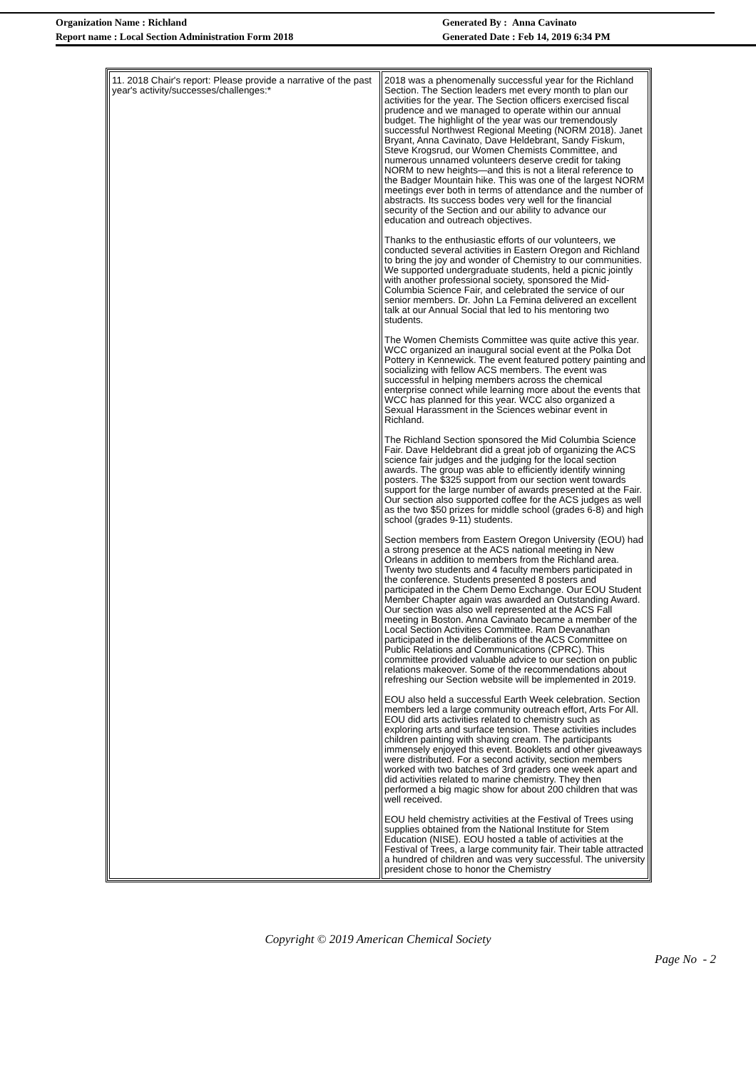Organization Name : Richland
Report name : Local Section Administration Form 2018
Generated By : Anna Cavinato
Generated Date : Feb 14, 2019 6:34 PM
| 11. 2018 Chair's report: Please provide a narrative of the past year's activity/successes/challenges:* | 2018 was a phenomenally successful year for the Richland Section. The Section leaders met every month to plan our activities for the year. The Section officers exercised fiscal prudence and we managed to operate within our annual budget. The highlight of the year was our tremendously successful Northwest Regional Meeting (NORM 2018). Janet Bryant, Anna Cavinato, Dave Heldebrant, Sandy Fiskum, Steve Krogsrud, our Women Chemists Committee, and numerous unnamed volunteers deserve credit for taking NORM to new heights—and this is not a literal reference to the Badger Mountain hike. This was one of the largest NORM meetings ever both in terms of attendance and the number of abstracts. Its success bodes very well for the financial security of the Section and our ability to advance our education and outreach objectives. Thanks to the enthusiastic efforts of our volunteers, we conducted several activities in Eastern Oregon and Richland to bring the joy and wonder of Chemistry to our communities. We supported undergraduate students, held a picnic jointly with another professional society, sponsored the Mid-Columbia Science Fair, and celebrated the service of our senior members. Dr. John La Femina delivered an excellent talk at our Annual Social that led to his mentoring two students. The Women Chemists Committee was quite active this year. WCC organized an inaugural social event at the Polka Dot Pottery in Kennewick. The event featured pottery painting and socializing with fellow ACS members. The event was successful in helping members across the chemical enterprise connect while learning more about the events that WCC has planned for this year. WCC also organized a Sexual Harassment in the Sciences webinar event in Richland. The Richland Section sponsored the Mid Columbia Science Fair. Dave Heldebrant did a great job of organizing the ACS science fair judges and the judging for the local section awards. The group was able to efficiently identify winning posters. The $325 support from our section went towards support for the large number of awards presented at the Fair. Our section also supported coffee for the ACS judges as well as the two $50 prizes for middle school (grades 6-8) and high school (grades 9-11) students. Section members from Eastern Oregon University (EOU) had a strong presence at the ACS national meeting in New Orleans in addition to members from the Richland area. Twenty two students and 4 faculty members participated in the conference. Students presented 8 posters and participated in the Chem Demo Exchange. Our EOU Student Member Chapter again was awarded an Outstanding Award. Our section was also well represented at the ACS Fall meeting in Boston. Anna Cavinato became a member of the Local Section Activities Committee. Ram Devanathan participated in the deliberations of the ACS Committee on Public Relations and Communications (CPRC). This committee provided valuable advice to our section on public relations makeover. Some of the recommendations about refreshing our Section website will be implemented in 2019. EOU also held a successful Earth Week celebration. Section members led a large community outreach effort, Arts For All. EOU did arts activities related to chemistry such as exploring arts and surface tension. These activities includes children painting with shaving cream. The participants immensely enjoyed this event. Booklets and other giveaways were distributed. For a second activity, section members worked with two batches of 3rd graders one week apart and did activities related to marine chemistry. They then performed a big magic show for about 200 children that was well received. EOU held chemistry activities at the Festival of Trees using supplies obtained from the National Institute for Stem Education (NISE). EOU hosted a table of activities at the Festival of Trees, a large community fair. Their table attracted a hundred of children and was very successful. The university president chose to honor the Chemistry |
Copyright © 2019 American Chemical Society
Page No - 2